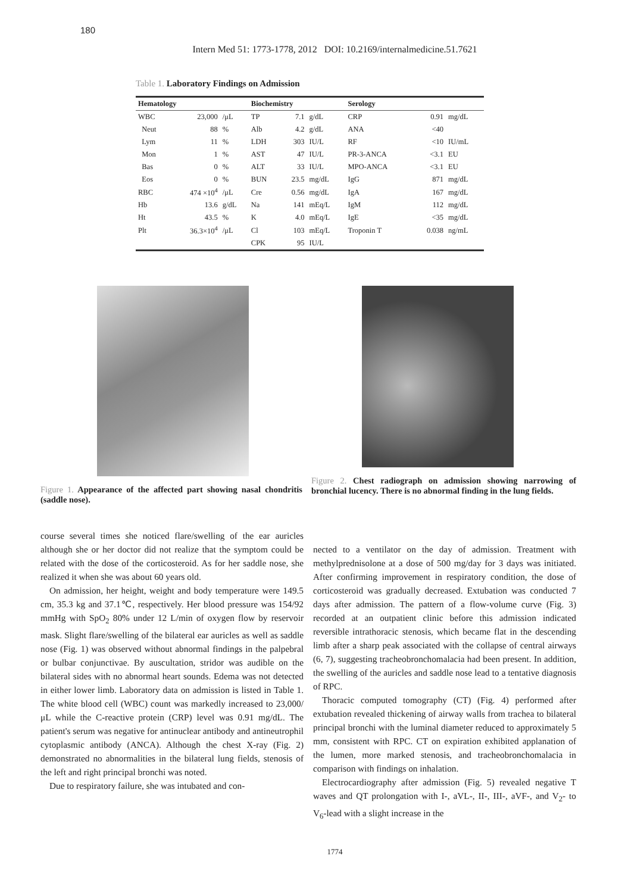180
Intern Med 51: 1773-1778, 2012 DOI: 10.2169/internalmedicine.51.7621
Table 1. Laboratory Findings on Admission
| Hematology | | | Biochemistry | | | Serology | | |
| --- | --- | --- | --- | --- | --- | --- | --- | --- |
| WBC | 23,000 | /μL | TP | 7.1 | g/dL | CRP | 0.91 | mg/dL |
| Neut | 88 | % | Alb | 4.2 | g/dL | ANA | <40 | |
| Lym | 11 | % | LDH | 303 | IU/L | RF | <10 | IU/mL |
| Mon | 1 | % | AST | 47 | IU/L | PR-3-ANCA | <3.1 | EU |
| Bas | 0 | % | ALT | 33 | IU/L | MPO-ANCA | <3.1 | EU |
| Eos | 0 | % | BUN | 23.5 | mg/dL | IgG | 871 | mg/dL |
| RBC | 474 ×10<sup>4</sup> | /μL | Cre | 0.56 | mg/dL | IgA | 167 | mg/dL |
| Hb | 13.6 | g/dL | Na | 141 | mEq/L | IgM | 112 | mg/dL |
| Ht | 43.5 | % | K | 4.0 | mEq/L | IgE | <35 | mg/dL |
| Plt | 36.3×10<sup>4</sup> | /μL | Cl | 103 | mEq/L | Troponin T | 0.038 | ng/mL |
| | | | CPK | 95 | IU/L | | | |
Figure 1. Appearance of the affected part showing nasal chondritis (saddle nose).
Figure 2. Chest radiograph on admission showing narrowing of bronchial lucency. There is no abnormal finding in the lung fields.
course several times she noticed flare/swelling of the ear auricles although she or her doctor did not realize that the symptom could be related with the dose of the corticosteroid. As for her saddle nose, she realized it when she was about 60 years old.
On admission, her height, weight and body temperature were 149.5 cm, 35.3 kg and 37.1℃, respectively. Her blood pressure was 154/92 mmHg with SpO<sub>2</sub> 80% under 12 L/min of oxygen flow by reservoir mask. Slight flare/swelling of the bilateral ear auricles as well as saddle nose (Fig. 1) was observed without abnormal findings in the palpebral or bulbar conjunctivae. By auscultation, stridor was audible on the bilateral sides with no abnormal heart sounds. Edema was not detected in either lower limb. Laboratory data on admission is listed in Table 1. The white blood cell (WBC) count was markedly increased to 23,000/μL while the C-reactive protein (CRP) level was 0.91 mg/dL. The patient's serum was negative for antinuclear antibody and antineutrophil cytoplasmic antibody (ANCA). Although the chest X-ray (Fig. 2) demonstrated no abnormalities in the bilateral lung fields, stenosis of the left and right principal bronchi was noted.
Due to respiratory failure, she was intubated and con-
nected to a ventilator on the day of admission. Treatment with methylprednisolone at a dose of 500 mg/day for 3 days was initiated. After confirming improvement in respiratory condition, the dose of corticosteroid was gradually decreased. Extubation was conducted 7 days after admission. The pattern of a flow-volume curve (Fig. 3) recorded at an outpatient clinic before this admission indicated reversible intrathoracic stenosis, which became flat in the descending limb after a sharp peak associated with the collapse of central airways (6, 7), suggesting tracheobronchomalacia had been present. In addition, the swelling of the auricles and saddle nose lead to a tentative diagnosis of RPC.
Thoracic computed tomography (CT) (Fig. 4) performed after extubation revealed thickening of airway walls from trachea to bilateral principal bronchi with the luminal diameter reduced to approximately 5 mm, consistent with RPC. CT on expiration exhibited applanation of the lumen, more marked stenosis, and tracheobronchomalacia in comparison with findings on inhalation.
Electrocardiography after admission (Fig. 5) revealed negative T waves and QT prolongation with I-, aVL-, II-, III-, aVF-, and V<sub>2</sub>- to V<sub>6</sub>-lead with a slight increase in the
1774